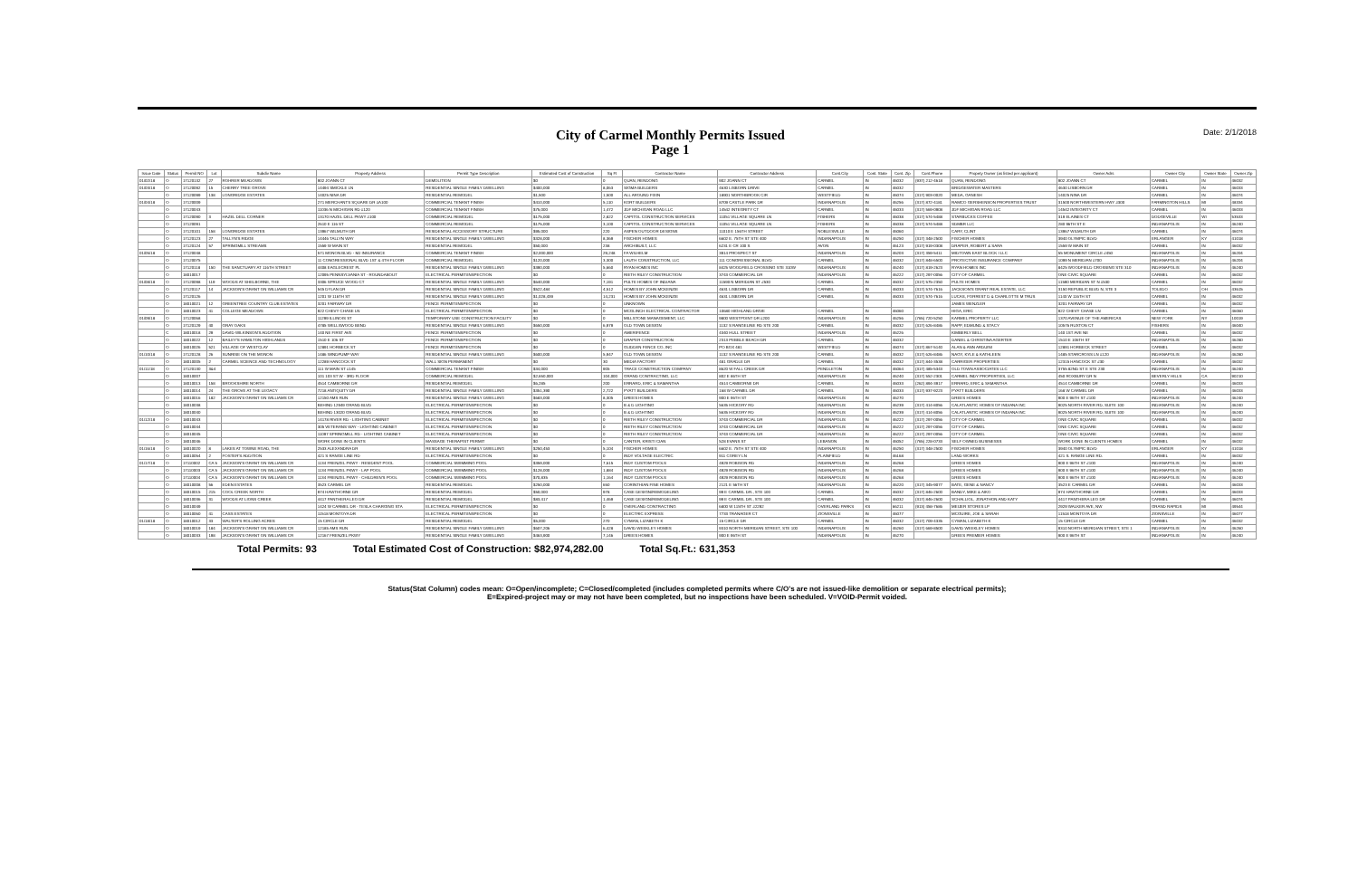City of Carmel Monthly Permits Issued
Page 1
Date: 2/1/2018
| Issue Date | Status | Permit NO | Lot | Subdiv Name | Property Address | Permit Type Description | Estimated Cost of Construction | Sq Ft | Contractor Name | Contractor Address | Cont.City | Cont. State | Cont. Zip | Cont.Phone | Propety Owner (as listed per applicant) | Owner Adrs | Owner City | Owner State | Owner Zip |
| --- | --- | --- | --- | --- | --- | --- | --- | --- | --- | --- | --- | --- | --- | --- | --- | --- | --- | --- | --- |
| 01/02/18 | O | 17120132 | 27 | ROHRER MEADOWS | 902 JOANN CT | DEMOLITION | $0 | 0 | QUAN, RENDONG | 902 JOANN CT | CARMEL | IN | 46032 | (937) 212-4618 | QUAN, RENDONG | 902 JOANN CT | CARMEL | IN | 46032 |
| 01/03/18 | O | 17120092 | 15 | CHERRY TREE GROVE | 14494 SMICKLE LN | RESIDENTIAL SINGLE FAMILY DWELLING | $400,000 | 8,063 | SIGMA BUILDERS | 4630 LISBORN DRIVE | CARMEL | IN | 46032 | | BRIDGEWATER MASTERS | 4630 LISBORN DR | CARMEL | IN | 46033 |
| | O | 17120099 | 138 | LONGRIDGE ESTATES | 14025 NINA DR | RESIDENTIAL REMODEL | $1,500 | 1,500 | ALL AROUND FIXIN | 18901 NORTHBROOK CIR | WESTFIELD | IN | 46074 | (317) 903-0020 | MEDA, GANESH | 14025 NINA DR | CARMEL | IN | 46074 |
| 01/04/18 | O | 17120009 | | | 271 MERCHANTS SQUARE DR #A100 | COMMERCIAL TENANT FINISH | $410,000 | 5,110 | KORT BUILDERS | 8709 CASTLE PARK DR | INDIANAPOLIS | IN | 46256 | (317) 872-4181 | RAMCO GERSHENSON PROPERTIES TRUST | 31500 NORTHWESTERN HWY #300 | FARMINGTON HILLS | MI | 48334 |
| | O | 17120043 | | | 11036 N MICHIGAN RD #120 | COMMERCIAL TENANT FINISH | $75,000 | 1,472 | JDF MICHIGAN ROAD LLC | 14542 INTEGRITY CT | CARMEL | IN | 46033 | (317) 569-0908 | JDF MICHIGAN ROAD LLC | 14542 INTEGRITY CT | CARMEL | IN | 46033 |
| | O | 17120090 | 3 | HAZEL DELL CORNER | 13170 HAZEL DELL PKWY #100 | COMMERCIAL REMODEL | $175,000 | 2,822 | CAPITOL CONSTRUCTION SERVICES | 11051 VILLAGE SQUARE LN | FISHERS | IN | 46038 | (317) 574-5488 | STARBUCKS COFFEE | 319 ELAINES CT | DODGEVILLE | WI | 53533 |
| | O | 17120091 | | | 2610 E 116 ST | COMMERCIAL REMODEL | $175,000 | 3,100 | CAPITOL CONSTRUCTION SERVICES | 11051 VILLAGE SQUARE LN | FISHERS | IN | 46038 | (317) 574-5488 | SDMBR LLC | 280 96TH ST E | INDIANAPOLIS | IN | 46240 |
| | O | 17120101 | 158 | LONGRIDGE ESTATES | 13967 WILMUTH DR | RESIDENTIAL ACCESSORY STRUCTURE | $95,000 | 220 | ASPEN OUTDOOR DESIGNS | 11010 E 156TH STREET | NOBLESVILLE | IN | 46060 | | CARY, CLINT | 13967 WILMUTH DR | CARMEL | IN | 46074 |
| | O | 17120123 | 27 | TALLYN'S RIDGE | 14446 TALLYN WAY | RESIDENTIAL SINGLE FAMILY DWELLING | $328,000 | 8,369 | FISCHER HOMES | 6602 E. 75TH ST STE 400 | INDIANAPOLIS | IN | 46250 | (317) 348-2500 | FISCHER HOMES | 3940 OLYMPIC BLVD | ERLANGER | KY | 41018 |
| | O | 17120124 | 57 | SPRINGMILL STREAMS | 1559 W MAIN ST | RESIDENTIAL REMODEL | $50,000 | 238 | ARCHIBUILT, LLC | 6231 E CR 100 S | AVON | IN | 46123 | (317) 919-0308 | DRAPER, ROBERT & SARA | 1559 W MAIN ST | CARMEL | IN | 46032 |
| 01/05/18 | O | 17120048 | | | 571 MONON BLVD - MJ INSURANCE | COMMERCIAL TENANT FINISH | $2,000,000 | 29,248 | FA WILHELM | 3914 PROSPECT ST | INDIANAPOLIS | IN | 46203 | (317) 359-5411 | MIDTOWN EAST BLOCK I LLC | 55 MONUMENT CIRCLE #450 | INDIANAPOLIS | IN | 46204 |
| | O | 17120075 | | | 11 CONGRESSIONAL BLVD 1ST & 4TH FLOOR | COMMERCIAL REMODEL | $120,000 | 3,300 | LAUTH CONSTRUCTION, LLC | 111 CONGRESSIONAL BLVD | CARMEL | IN | 46032 | (317) 848-6500 | PROTECTIVE INSURANCE COMPANY | 1099 N MERIDIAN #700 | INDIANAPOLIS | IN | 46204 |
| | O | 17120118 | 150 | THE SANCTUARY AT 116TH STREET | 4408 EAGLECREST PL | RESIDENTIAL SINGLE FAMILY DWELLING | $390,000 | 5,660 | RYAN HOMES INC | 8425 WOODFIELD CROSSING STE 310W | INDIANAPOLIS | IN | 46240 | (317) 819-2623 | RYAN HOMES INC | 8425 WOODFIELD CROSSING STE 310 | INDIANAPOLIS | IN | 46240 |
| | O | 18010017 | | | 12095 PENNSYLVANIA ST - ROUNDABOUT | ELECTRICAL PERMIT/INSPECTION | $0 | 0 | RIETH RILEY CONSTRUCTION | 3743 COMMERCIAL DR | INDIANAPOLIS | IN | 46222 | (317) 297-0056 | CITY OF CARMEL | ONE CIVIC SQUARE | CARMEL | IN | 46032 |
| 01/08/18 | O | 17120098 | 119 | WOODS AT SHELBORNE, THE | 3306 SPRUCE WOOD CT | RESIDENTIAL SINGLE FAMILY DWELLING | $640,000 | 7,191 | PULTE HOMES OF INDIANA | 11590 N MERIDIAN ST #530 | CARMEL | IN | 46032 | (317) 575-2350 | PULTE HOMES | 11590 MERIDIAN ST N #530 | CARMEL | IN | 46032 |
| | O | 17120117 | 14 | JACKSON'S GRANT ON WILLIAMS CR | 545 DYLAN DR | RESIDENTIAL SINGLE FAMILY DWELLING | $522,484 | 4,512 | HOMES BY JOHN MCKENZIE | 4631 LISBORN DR | CARMEL | IN | 46033 | (317) 574-7616 | JACKSON'S GRANT REAL ESTATE, LLC | 3150 REPUBLIC BLVD N, STE 3 | TOLEDO | OH | 43615 |
| | O | 17120126 | | | 1201 W 116TH ST | RESIDENTIAL SINGLE FAMILY DWELLING | $1,028,439 | 14,231 | HOMES BY JOHN MCKENZIE | 4631 LISBORN DR | CARMEL | IN | 46033 | (317) 574-7616 | LUCAS, FORREST D & CHARLOTTE M TRUS | 1143 W 116TH ST | CARMEL | IN | 46032 |
| | O | 18010021 | 12 | GREENTREE COUNTRY CLUB ESTATES | 3201 FAIRWAY DR | FENCE PERMIT/INSPECTION | $0 | 0 | UNKNOWN | | | | | | JAMES WENZLER | 3201 FAIRWAY DR | CARMEL | IN | 46032 |
| | O | 18010023 | 41 | COLLEGE MEADOWS | 922 CHEVY CHASE LN | ELECTRICAL PERMIT/INSPECTION | $0 | 0 | MCGLINCH ELECTRICAL CONTRACTOR | 10680 HIGHLAND DRIVE | CARMEL | IN | 46060 | | HIGA, ERIC | 922 CHEVY CHASE LN | CARMEL | IN | 46060 |
| 01/09/18 | O | 17120068 | | | 11299 ILLINOIS ST | TEMPORARY USE CONSTRUCTION FACILITY | $0 | 0 | MILLSTONE MANAGEMENT, LLC | 9800 WESTPOINT DR #200 | INDIANAPOLIS | IN | 46256 | (765) 720-5250 | KARMEL PROPERTY LLC | 1370 AVENUE OF THE AMERICAS | NEW YORK | NY | 10019 |
| | O | 17120129 | 40 | GRAY OAKS | 4785 WELLSWOOD BEND | RESIDENTIAL SINGLE FAMILY DWELLING | $650,000 | 6,979 | OLD TOWN DESIGN | 1132 S RANGELINE RD STE 200 | CARMEL | IN | 46032 | (317) 626-8486 | RAPP, EDMUND & STACY | 10576 RUXTON CT | FISHERS | IN | 46040 |
| | C | 18010018 | 29 | DAVID WILKINSON'S ADDITION | 140 NE FIRST AVE | FENCE PERMIT/INSPECTION | $0 | 0 | AMERIFENCE | 4340 HULL STREET | INDIANAPOLIS | IN | 46226 | | KIMBERLY BELL | 140 1ST AVE NE | CARMEL | IN | 46032 |
| | O | 18010022 | 12 | BAILEY'S HAMILTON HIGHLANDS | 1510 E 106 ST | FENCE PERMIT/INSPECTION | $0 | 0 | DRAPER CONSTRUCTION | 2313 PEBBLE BEACH DR | CARMEL | IN | 46032 | | DANIEL & CHRISTINA AGERTER | 1510 E 106TH ST | INDIANAPOLIS | IN | 46280 |
| | O | 18010026 | 521 | VILLAGE OF WESTCLAY | 12891 HORBECK ST | FENCE PERMIT/INSPECTION | $0 | 0 | GLIDDEN FENCE CO, INC | PO BOX 481 | WESTFIELD | IN | 46074 | (317) 867-5140 | ALAN & ANN ARDUINI | 12891 HORBECK STREET | CARMEL | IN | 46032 |
| 01/10/18 | O | 17120128 | 26 | SUNRISE ON THE MONON | 1486 WINDPUMP WAY | RESIDENTIAL SINGLE FAMILY DWELLING | $600,000 | 5,947 | OLD TOWN DESIGN | 1132 S RANGELINE RD STE 200 | CARMEL | IN | 46032 | (317) 626-8486 | NAGY, KYLE & KATHLEEN | 1485 STARCROSS LN #120 | INDIANAPOLIS | IN | 46280 |
| | O | 18010005 | 2 | CARMEL SCIENCE AND TECHNOLOGY | 12289 HANCOCK ST | WALL SIGN PERMANENT | $0 | 30 | MEDIA FACTORY | 481 GRADLE DR | CARMEL | IN | 46032 | (317) 844-3538 | CARRIGER PROPERTIES | 12315 HANCOCK ST #30 | CARMEL | IN | 46032 |
| 01/11/18 | O | 17120130 | 3&4 | | 111 W MAIN ST #145 | COMMERCIAL TENANT FINISH | $34,000 | 905 | TRACE CONSTRUCTION COMPANY | 8620 W FALL CREEK DR | PENDLETON | IN | 46064 | (317) 485-5343 | OLD TOWN ASSOCIATES LLC | 3755 82ND ST E STE 230 | INDIANAPOLIS | IN | 46240 |
| | O | 18010007 | | | 101 103 ST W - 3RD FLOOR | COMMERCIAL REMODEL | $2,650,000 | 104,000 | GRAND CONTRACTING, LLC | 802 E 86TH ST | INDIANAPOLIS | IN | 46240 | (317) 552-2301 | CARMEL INDY PROPERTIES, LLC | 450 ROXBURY DR N | BEVERLY HILLS | CA | 90210 |
| | O | 18010013 | 158 | BROOKSHIRE NORTH | 4514 CAMBORNE DR | RESIDENTIAL REMODEL | $6,285 | 200 | ERRARD, ERIC & SAMANTHA | 4514 CAMBORNE DR | CARMEL | IN | 46033 | (262) 894-3917 | ERRARD, ERIC & SAMANTHA | 4514 CAMBORNE DR | CARMEL | IN | 46033 |
| | O | 18010014 | 24 | THE GROVE AT THE LEGACY | 7218 ANTIQUITY DR | RESIDENTIAL SINGLE FAMILY DWELLING | $351,390 | 2,722 | PYATT BUILDERS | 168 W CARMEL DR | CARMEL | IN | 46033 | (317) 937-9223 | PYATT BUILDERS | 168 W CARMEL DR | CARMEL | IN | 46033 |
| | O | 18010016 | 182 | JACKSON'S GRANT ON WILLIAMS CR | 12150 AMS RUN | RESIDENTIAL SINGLE FAMILY DWELLING | $683,000 | 8,305 | DREES HOMES | 900 E 96TH ST | INDIANAPOLIS | IN | 46270 | | DREES HOMES | 900 E 96TH ST #100 | INDIANAPOLIS | IN | 46240 |
| | O | 18010038 | | | BEHIND 12949 GRAND BLVD | ELECTRICAL PERMIT/INSPECTION | $0 | 0 | B & D LIGHTING | 5635 HICKORY RD | INDIANAPOLIS | IN | 46239 | (317) 414-8056 | CALATLANTIC HOMES OF INDIANA INC | 9025 NORTH RIVER RD, SUITE 100 | INDIANAPOLIS | IN | 46240 |
| | O | 18010040 | | | BEHIND 13020 GRAND BLVD | ELECTRICAL PERMIT/INSPECTION | $0 | 0 | B & D LIGHTING | 5635 HICKORY RD | INDIANAPOLIS | IN | 46239 | (317) 414-8056 | CALATLANTIC HOMES OF INDIANA INC | 9025 NORTH RIVER RD, SUITE 100 | INDIANAPOLIS | IN | 46240 |
| 01/12/18 | O | 18010043 | | | 14178 RIVER RD - LIGHTING CABINET | ELECTRICAL PERMIT/INSPECTION | $0 | 0 | RIETH RILEY CONSTRUCTION | 3743 COMMERCIAL DR | INDIANAPOLIS | IN | 46222 | (317) 297-0056 | CITY OF CARMEL | ONE CIVIC SQUARE | CARMEL | IN | 46032 |
| | O | 18010044 | | | 305 VETERANS WAY - LIGHTING CABINET | ELECTRICAL PERMIT/INSPECTION | $0 | 0 | RIETH RILEY CONSTRUCTION | 3743 COMMERCIAL DR | INDIANAPOLIS | IN | 46222 | (317) 297-0056 | CITY OF CARMEL | ONE CIVIC SQUARE | CARMEL | IN | 46032 |
| | O | 18010045 | | | 11097 SPRINGMILL RD - LIGHTING CABINET | ELECTRICAL PERMIT/INSPECTION | $0 | 0 | RIETH RILEY CONSTRUCTION | 3743 COMMERCIAL DR | INDIANAPOLIS | IN | 46222 | (317) 297-0056 | CITY OF CARMEL | ONE CIVIC SQUARE | CARMEL | IN | 46032 |
| | O | 18010046 | | | WORK DONE IN CLIENTS | MASSAGE THERAPIST PERMIT | $0 | 0 | CANTER, KRISTI CIAN | 528 EVANS ST | LEBANON | IN | 46052 | (765) 228-0733 | SELF OWNED BUSINESSS | WORK DONE IN CLIENTS HOMES | CARMEL | IN | 46032 |
| 01/16/18 | O | 18010020 | 8 | LAKES AT TOWNE ROAD, THE | 2533 ALEXANDRA DR | RESIDENTIAL SINGLE FAMILY DWELLING | $250,453 | 5,104 | FISCHER HOMES | 6602 E. 75TH ST STE 400 | INDIANAPOLIS | IN | 46250 | (317) 348-2500 | FISCHER HOMES | 3940 OLYMPIC BLVD | ERLANGER | KY | 41018 |
| | O | 18010054 | 2 | FOSTER'S ADDITION | 421 S RANGE LINE RD | ELECTRICAL PERMIT/INSPECTION | $0 | 0 | INDY VOLTAGE ELECTRIC | 911 COREY LN | PLAINFIELD | IN | 46168 | | LAND WORKS | 421 S. RANGE LINE RD. | CARMEL | IN | 46032 |
| 01/17/18 | O | 17110002 | CA 5 | JACKSON'S GRANT ON WILLIAMS CR | 1134 FRENZEL PKWY - RESIDENT POOL | COMMERCIAL SWIMMING POOL | $359,000 | 7,615 | INDY CUSTOM POOLS | 4929 ROBISON RD | INDIANAPOLIS | IN | 46268 | | DREES HOMES | 900 E 96TH ST #100 | INDIANAPOLIS | IN | 46240 |
| | O | 17110003 | CA 5 | JACKSON'S GRANT ON WILLIAMS CR | 1134 FRENZEL PKWY - LAP POOL | COMMERCIAL SWIMMING POOL | $128,000 | 1,884 | INDY CUSTOM POOLS | 4929 ROBISON RD | INDIANAPOLIS | IN | 46268 | | DREES HOMES | 900 E 96TH ST #100 | INDIANAPOLIS | IN | 46240 |
| | O | 17110004 | CA 5 | JACKSON'S GRANT ON WILLIAMS CR | 1134 FRENZEL PKWY - CHILDREN'S POOL | COMMERCIAL SWIMMING POOL | $70,835 | 1,164 | INDY CUSTOM POOLS | 4929 ROBISON RD | INDIANAPOLIS | IN | 46268 | | DREES HOMES | 900 E 96TH ST #100 | INDIANAPOLIS | IN | 46240 |
| | O | 18010008 | 56 | EDEN ESTATES | 3523 CARMEL DR | RESIDENTIAL REMODEL | $250,000 | 650 | CORINTHIAN FINE HOMES | 2121 E 56TH ST | INDIANAPOLIS | IN | 46220 | (317) 345-9077 | BATE, GENE & NANCY | 3523 E CARMEL DR | CARMEL | IN | 46033 |
| | O | 18010015 | 215 | COOL CREEK NORTH | 974 HAWTHORNE DR | RESIDENTIAL REMODEL | $50,000 | 978 | CASE DESIGN/REMODELING | 99 E CARMEL DR., STE 100 | CARMEL | IN | 46032 | (317) 846-2600 | BANDY, MIKE & AIKO | 974 HAWTHORNE DR | CARMEL | IN | 46033 |
| | O | 18010036 | 31 | WOODS AT LIONS CREEK | 4417 PANTHERA LEO DR | RESIDENTIAL REMODEL | $83,417 | 1,469 | CASE DESIGN/REMODELING | 99 E CARMEL DR., STE 100 | CARMEL | IN | 46032 | (317) 846-2600 | SCHALLIOL, JONATHON AND KATY | 4417 PANTHERA LEO DR | CARMEL | IN | 46074 |
| | O | 18010049 | | | 1424 W CARMEL DR - TESLA CHARGING STA | ELECTRICAL PERMIT/INSPECTION | $0 | 0 | OVERLAND CONTRACTING | 6800 W 115TH ST #2292 | OVERLAND PARKS | KS | 66211 | (913) 458-7686 | MEIJER STORES LP | 2929 WALKER AVE, NW | GRAND RAPIDS | MI | 49544 |
| | O | 18010060 | 41 | CASS ESTATES | 11518 MONTOYA DR | ELECTRICAL PERMIT/INSPECTION | $0 | 0 | ELECTRIC EXPRESS | 7733 TRANAGER CT | ZIONSVILLE | IN | 46077 | | MCGUIRE, JOE & SARAH | 11518 MONTOYA DR | ZIONSVILLE | IN | 46077 |
| 01/18/18 | O | 18010012 | 33 | WALTER'S ROLLING ACRES | 15 CIRCLE DR | RESIDENTIAL REMODEL | $5,000 | 270 | CYMAN, LIZABETH K | 15 CIRCLE DR | CARMEL | IN | 46032 | (317) 709-4335 | CYMAN, LIZABETH K | 15 CIRCLE DR | CARMEL | IN | 46032 |
| | O | 18010019 | 184 | JACKSON'S GRANT ON WILLIAMS CR | 12185 AMS RUN | RESIDENTIAL SINGLE FAMILY DWELLING | $607,206 | 6,428 | DAVID WEEKLEY HOMES | 9310 NORTH MERIDIAN STREET, STE 100 | INDIANAPOLIS | IN | 46260 | (317) 669-8500 | DAVID WEEKLEY HOMES | 9310 NORTH MERIDIAN STREET, STE 1 | INDIANAPOLIS | IN | 46260 |
| | O | 18010033 | 198 | JACKSON'S GRANT ON WILLIAMS CR | 12167 FRENZEL PKWY | RESIDENTIAL SINGLE FAMILY DWELLING | $463,900 | 7,146 | DREES HOMES | 900 E 96TH ST | INDIANAPOLIS | IN | 46270 | | DREES PREMIER HOMES | 900 E 96TH ST | INDIANAPOLIS | IN | 46240 |
Total Permits: 93 Total Estimated Cost of Construction: $82,974,282.00 Total Sq.Ft.: 631,353
Status(Stat Column) codes mean: O=Open/incomplete; C=Closed/completed (includes completed permits where C/O's are not issued-like demolition or separate electrical permits);
E=Expired-project may or may not have been completed, but no inspections have been scheduled. V=VOID-Permit voided.